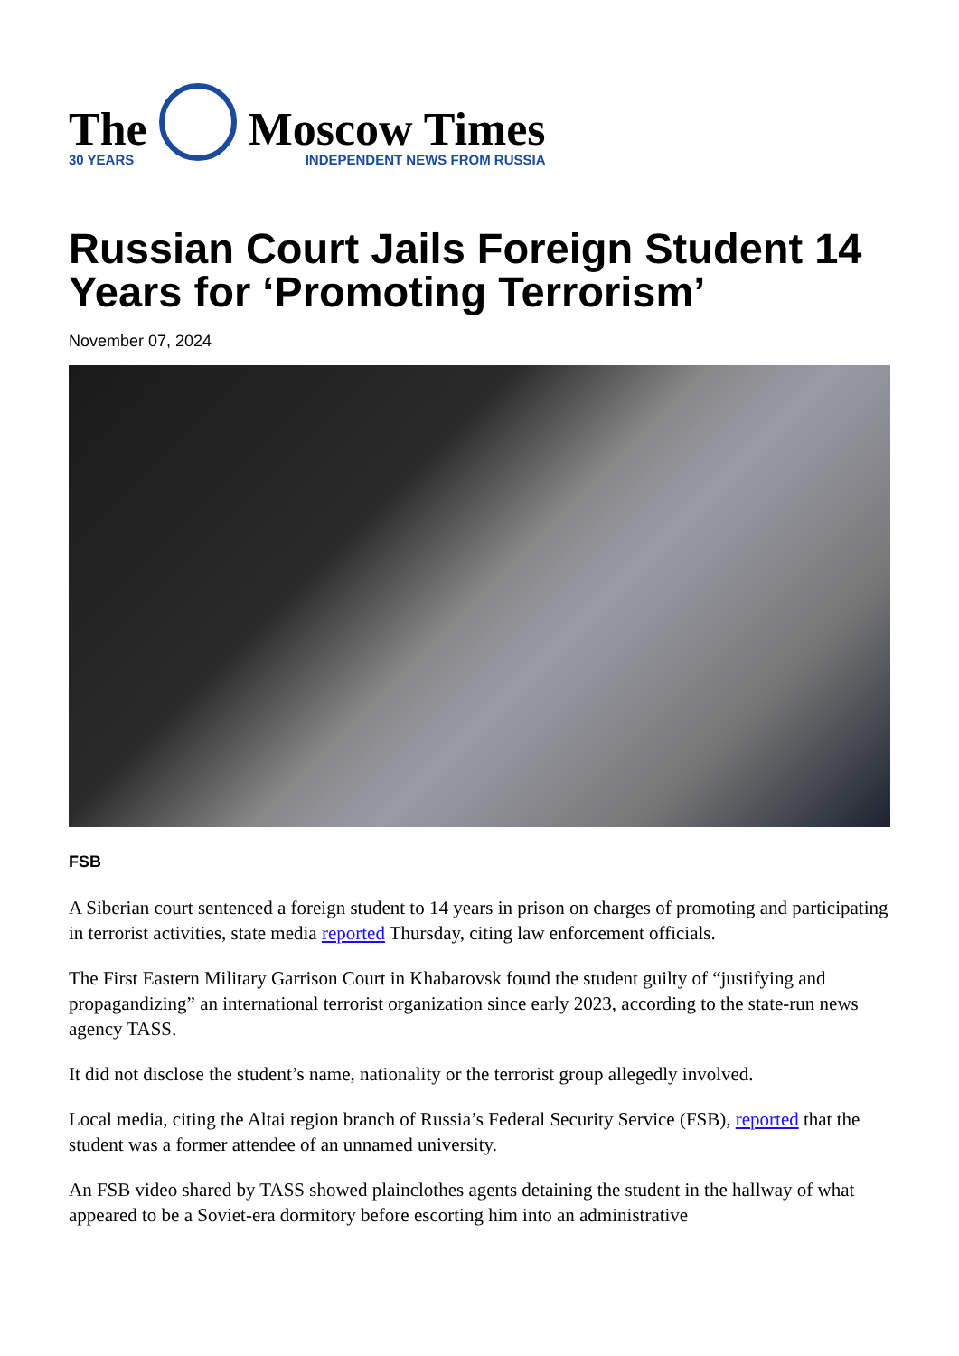The
30 YEARS
Moscow Times
INDEPENDENT NEWS FROM RUSSIA
Russian Court Jails Foreign Student 14 Years for ‘Promoting Terrorism’
November 07, 2024
FSB
A Siberian court sentenced a foreign student to 14 years in prison on charges of promoting and participating in terrorist activities, state media reported Thursday, citing law enforcement officials.
The First Eastern Military Garrison Court in Khabarovsk found the student guilty of “justifying and propagandizing” an international terrorist organization since early 2023, according to the state-run news agency TASS.
It did not disclose the student’s name, nationality or the terrorist group allegedly involved.
Local media, citing the Altai region branch of Russia’s Federal Security Service (FSB), reported that the student was a former attendee of an unnamed university.
An FSB video shared by TASS showed plainclothes agents detaining the student in the hallway of what appeared to be a Soviet-era dormitory before escorting him into an administrative